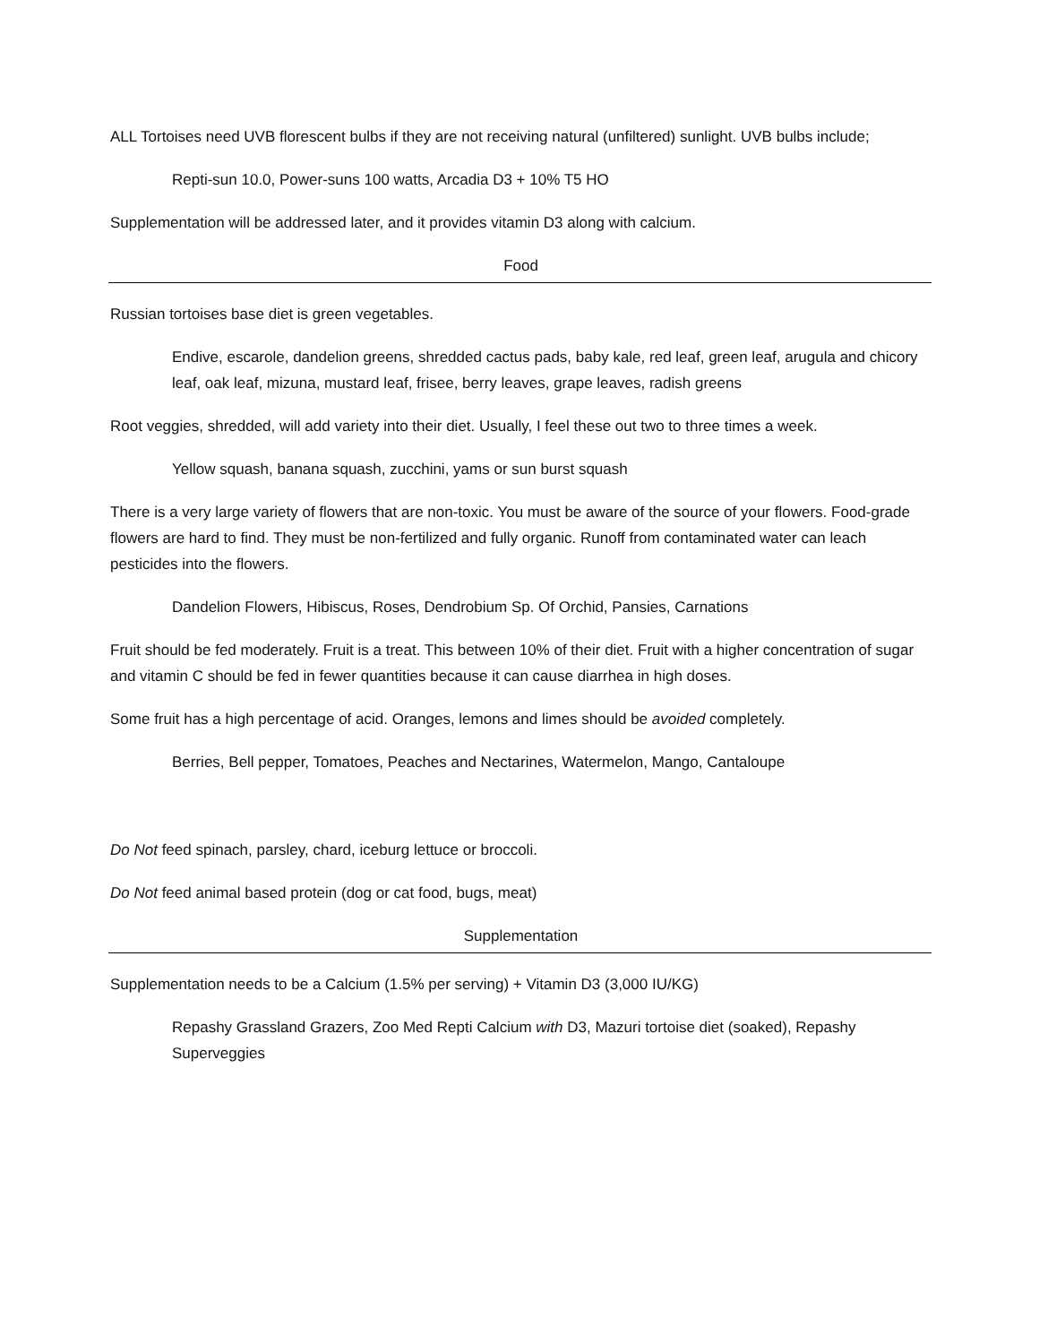ALL Tortoises need UVB florescent bulbs if they are not receiving natural (unfiltered) sunlight. UVB bulbs include;
Repti-sun 10.0, Power-suns 100 watts, Arcadia D3 + 10% T5 HO
Supplementation will be addressed later, and it provides vitamin D3 along with calcium.
Food
Russian tortoises base diet is green vegetables.
Endive, escarole, dandelion greens, shredded cactus pads, baby kale, red leaf, green leaf, arugula and chicory leaf, oak leaf, mizuna, mustard leaf, frisee, berry leaves, grape leaves, radish greens
Root veggies, shredded, will add variety into their diet. Usually, I feel these out two to three times a week.
Yellow squash, banana squash, zucchini, yams or sun burst squash
There is a very large variety of flowers that are non-toxic. You must be aware of the source of your flowers. Food-grade flowers are hard to find. They must be non-fertilized and fully organic. Runoff from contaminated water can leach pesticides into the flowers.
Dandelion Flowers, Hibiscus, Roses, Dendrobium Sp. Of Orchid, Pansies, Carnations
Fruit should be fed moderately. Fruit is a treat. This between 10% of their diet. Fruit with a higher concentration of sugar and vitamin C should be fed in fewer quantities because it can cause diarrhea in high doses.
Some fruit has a high percentage of acid. Oranges, lemons and limes should be avoided completely.
Berries, Bell pepper, Tomatoes, Peaches and Nectarines, Watermelon, Mango, Cantaloupe
Do Not feed spinach, parsley, chard, iceburg lettuce or broccoli.
Do Not feed animal based protein (dog or cat food, bugs, meat)
Supplementation
Supplementation needs to be a Calcium (1.5% per serving) + Vitamin D3 (3,000 IU/KG)
Repashy Grassland Grazers, Zoo Med Repti Calcium with D3, Mazuri tortoise diet (soaked), Repashy Superveggies